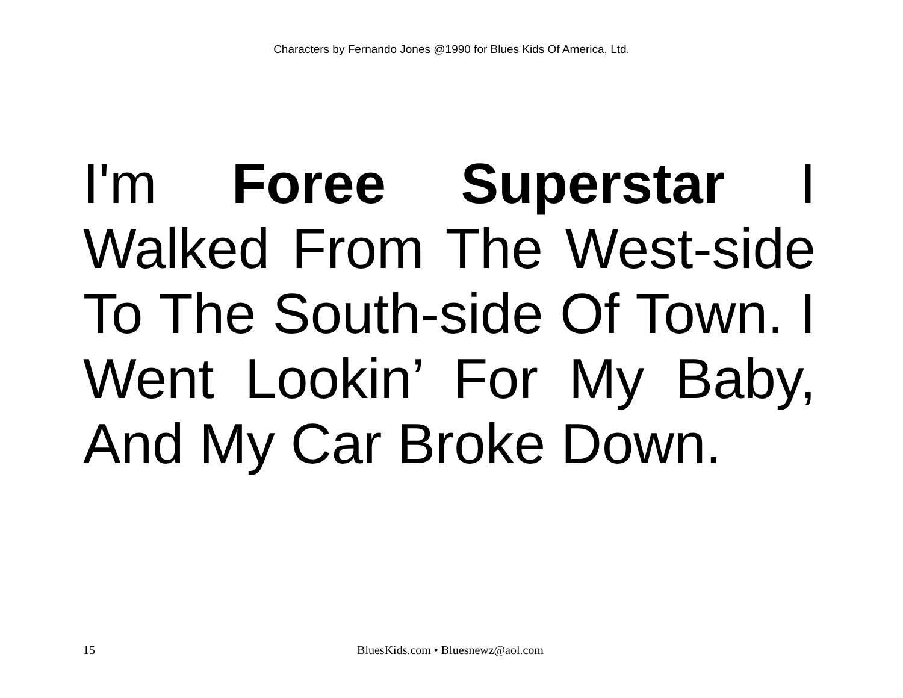Characters by Fernando Jones @1990 for Blues Kids Of America, Ltd.
I'm Foree Superstar I Walked From The West-side To The South-side Of Town. I Went Lookin’ For My Baby, And My Car Broke Down.
15 BluesKids.com • Bluesnewz@aol.com